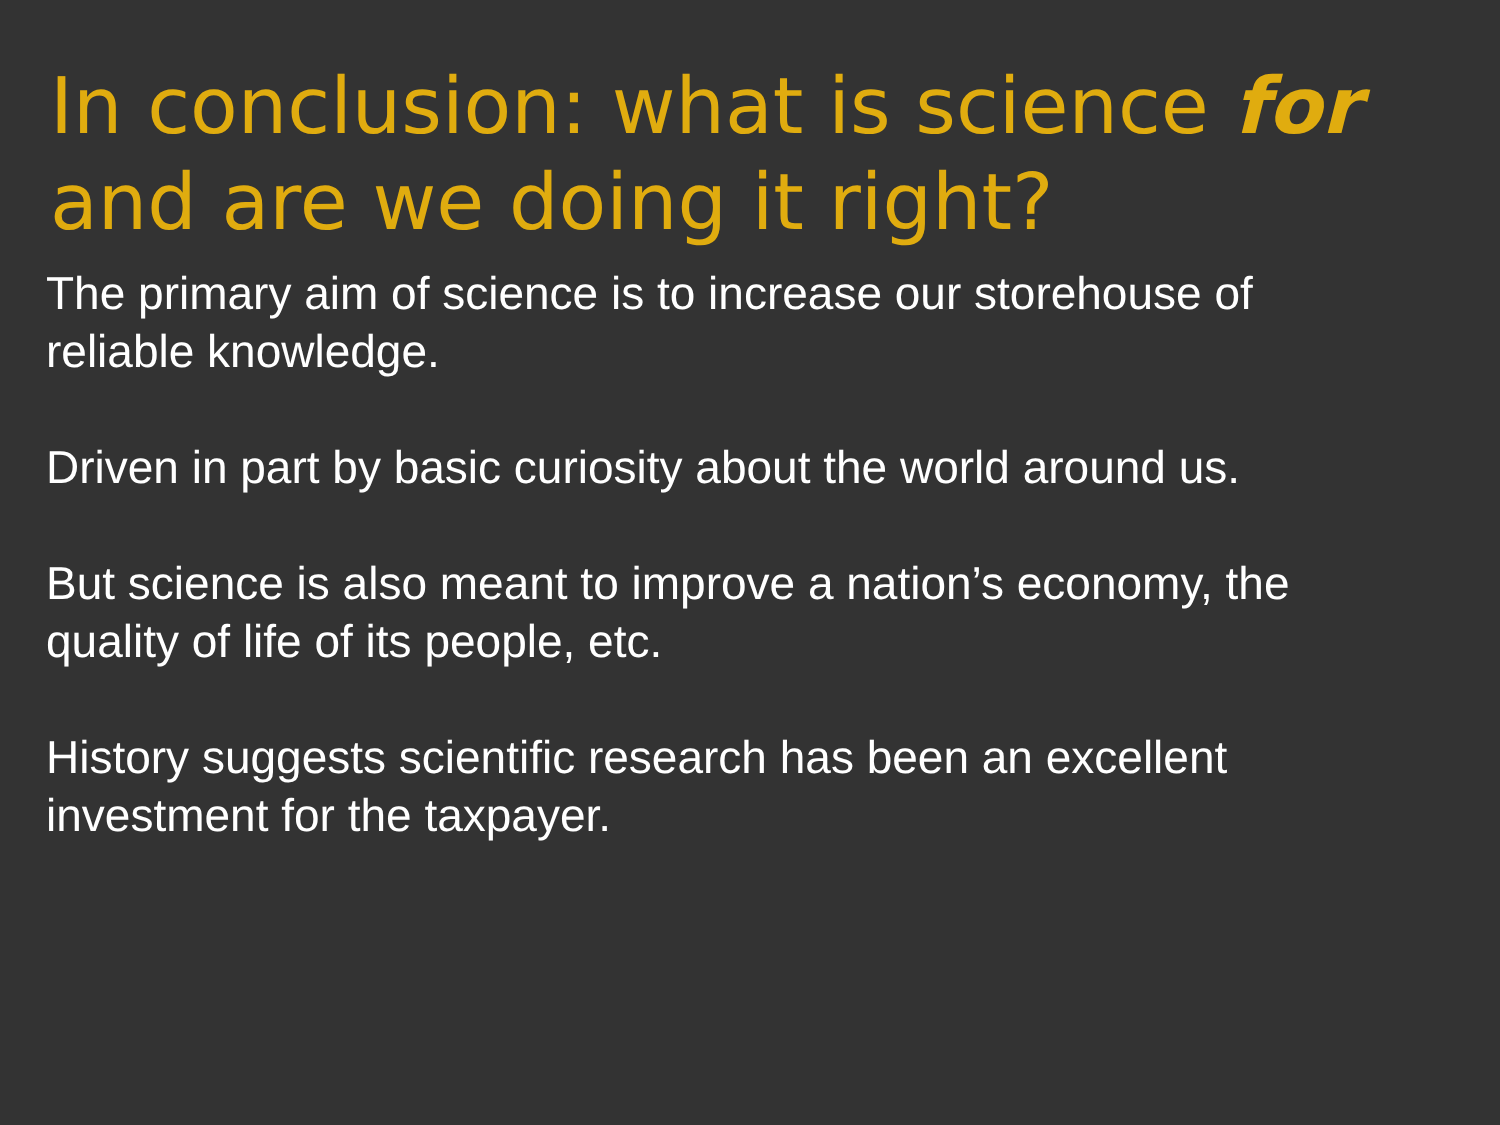In conclusion: what is science for
and are we doing it right?
The primary aim of science is to increase our storehouse of
reliable knowledge.
Driven in part by basic curiosity about the world around us.
But science is also meant to improve a nation’s economy, the
quality of life of its people, etc.
History suggests scientific research has been an excellent
investment for the taxpayer.